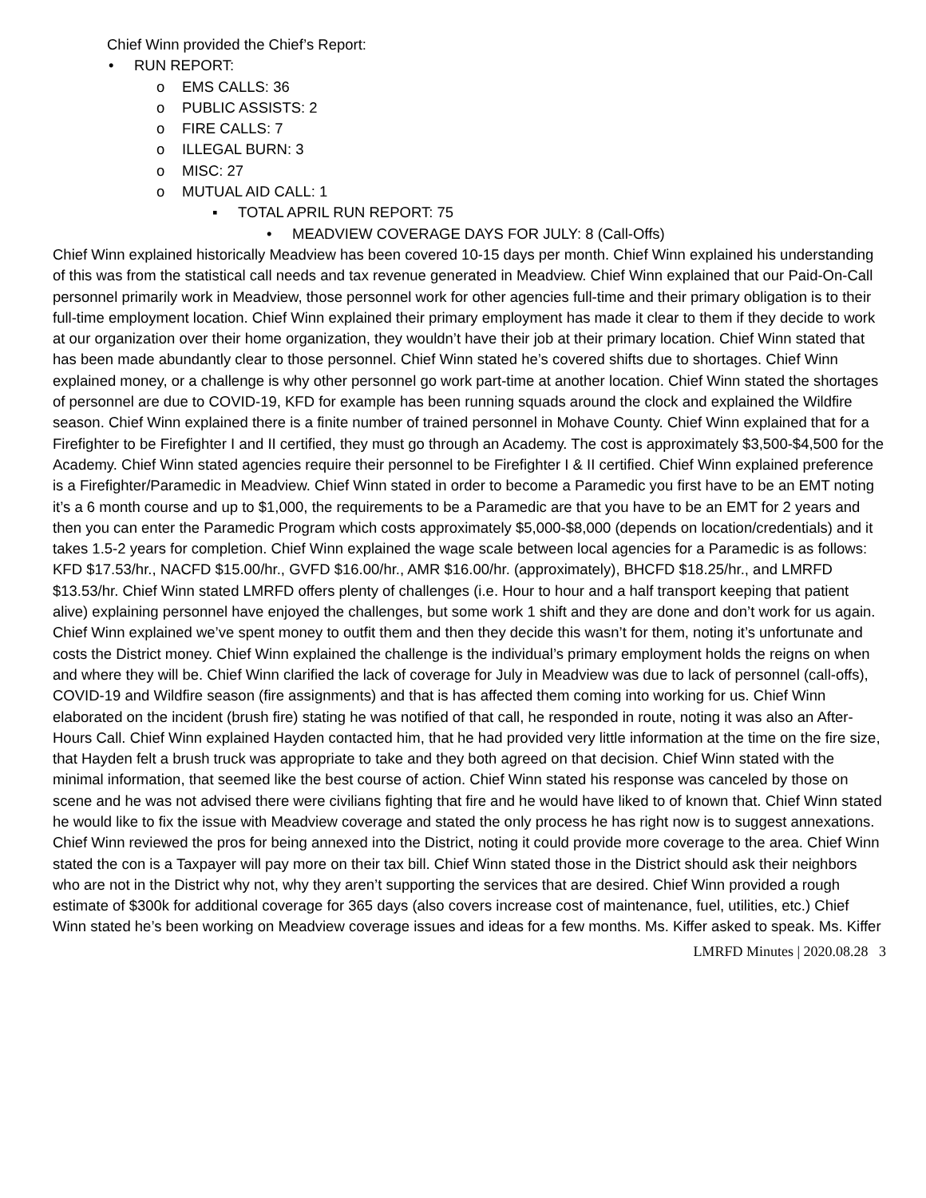Chief Winn provided the Chief’s Report:
• RUN REPORT:
o EMS CALLS: 36
o PUBLIC ASSISTS: 2
o FIRE CALLS: 7
o ILLEGAL BURN: 3
o MISC: 27
o MUTUAL AID CALL: 1
▪ TOTAL APRIL RUN REPORT: 75
• MEADVIEW COVERAGE DAYS FOR JULY: 8 (Call-Offs)
Chief Winn explained historically Meadview has been covered 10-15 days per month. Chief Winn explained his understanding of this was from the statistical call needs and tax revenue generated in Meadview. Chief Winn explained that our Paid-On-Call personnel primarily work in Meadview, those personnel work for other agencies full-time and their primary obligation is to their full-time employment location. Chief Winn explained their primary employment has made it clear to them if they decide to work at our organization over their home organization, they wouldn’t have their job at their primary location. Chief Winn stated that has been made abundantly clear to those personnel. Chief Winn stated he’s covered shifts due to shortages. Chief Winn explained money, or a challenge is why other personnel go work part-time at another location. Chief Winn stated the shortages of personnel are due to COVID-19, KFD for example has been running squads around the clock and explained the Wildfire season. Chief Winn explained there is a finite number of trained personnel in Mohave County. Chief Winn explained that for a Firefighter to be Firefighter I and II certified, they must go through an Academy. The cost is approximately $3,500-$4,500 for the Academy. Chief Winn stated agencies require their personnel to be Firefighter I & II certified. Chief Winn explained preference is a Firefighter/Paramedic in Meadview. Chief Winn stated in order to become a Paramedic you first have to be an EMT noting it’s a 6 month course and up to $1,000, the requirements to be a Paramedic are that you have to be an EMT for 2 years and then you can enter the Paramedic Program which costs approximately $5,000-$8,000 (depends on location/credentials) and it takes 1.5-2 years for completion. Chief Winn explained the wage scale between local agencies for a Paramedic is as follows: KFD $17.53/hr., NACFD $15.00/hr., GVFD $16.00/hr., AMR $16.00/hr. (approximately), BHCFD $18.25/hr., and LMRFD $13.53/hr. Chief Winn stated LMRFD offers plenty of challenges (i.e. Hour to hour and a half transport keeping that patient alive) explaining personnel have enjoyed the challenges, but some work 1 shift and they are done and don’t work for us again. Chief Winn explained we’ve spent money to outfit them and then they decide this wasn’t for them, noting it’s unfortunate and costs the District money. Chief Winn explained the challenge is the individual’s primary employment holds the reigns on when and where they will be. Chief Winn clarified the lack of coverage for July in Meadview was due to lack of personnel (call-offs), COVID-19 and Wildfire season (fire assignments) and that is has affected them coming into working for us. Chief Winn elaborated on the incident (brush fire) stating he was notified of that call, he responded in route, noting it was also an After-Hours Call. Chief Winn explained Hayden contacted him, that he had provided very little information at the time on the fire size, that Hayden felt a brush truck was appropriate to take and they both agreed on that decision. Chief Winn stated with the minimal information, that seemed like the best course of action. Chief Winn stated his response was canceled by those on scene and he was not advised there were civilians fighting that fire and he would have liked to of known that. Chief Winn stated he would like to fix the issue with Meadview coverage and stated the only process he has right now is to suggest annexations. Chief Winn reviewed the pros for being annexed into the District, noting it could provide more coverage to the area. Chief Winn stated the con is a Taxpayer will pay more on their tax bill. Chief Winn stated those in the District should ask their neighbors who are not in the District why not, why they aren’t supporting the services that are desired. Chief Winn provided a rough estimate of $300k for additional coverage for 365 days (also covers increase cost of maintenance, fuel, utilities, etc.) Chief Winn stated he’s been working on Meadview coverage issues and ideas for a few months. Ms. Kiffer asked to speak. Ms. Kiffer
LMRFD Minutes | 2020.08.28 3